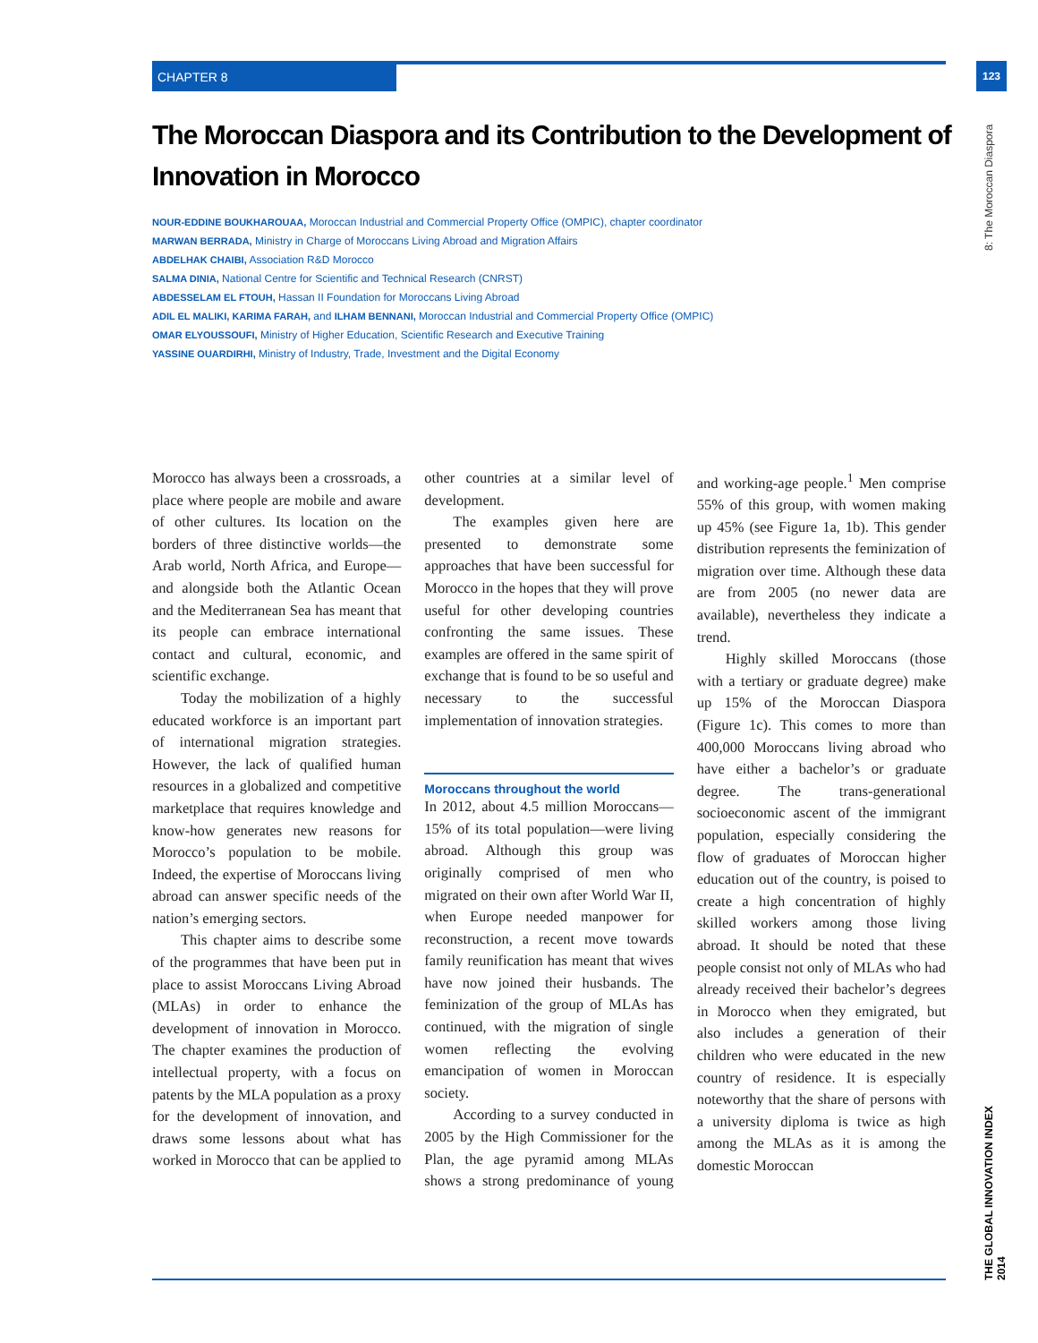CHAPTER 8 123
8: The Moroccan Diaspora
THE GLOBAL INNOVATION INDEX 2014
The Moroccan Diaspora and its Contribution to the Development of Innovation in Morocco
NOUR-EDDINE BOUKHAROUAA, Moroccan Industrial and Commercial Property Office (OMPIC), chapter coordinator
MARWAN BERRADA, Ministry in Charge of Moroccans Living Abroad and Migration Affairs
ABDELHAK CHAIBI, Association R&D Morocco
SALMA DINIA, National Centre for Scientific and Technical Research (CNRST)
ABDESSELAM EL FTOUH, Hassan II Foundation for Moroccans Living Abroad
ADIL EL MALIKI, KARIMA FARAH, and ILHAM BENNANI, Moroccan Industrial and Commercial Property Office (OMPIC)
OMAR ELYOUSSOUFI, Ministry of Higher Education, Scientific Research and Executive Training
YASSINE OUARDIRHI, Ministry of Industry, Trade, Investment and the Digital Economy
Morocco has always been a crossroads, a place where people are mobile and aware of other cultures. Its location on the borders of three distinctive worlds—the Arab world, North Africa, and Europe—and alongside both the Atlantic Ocean and the Mediterranean Sea has meant that its people can embrace international contact and cultural, economic, and scientific exchange.
Today the mobilization of a highly educated workforce is an important part of international migration strategies. However, the lack of qualified human resources in a globalized and competitive marketplace that requires knowledge and know-how generates new reasons for Morocco’s population to be mobile. Indeed, the expertise of Moroccans living abroad can answer specific needs of the nation’s emerging sectors.
This chapter aims to describe some of the programmes that have been put in place to assist Moroccans Living Abroad (MLAs) in order to enhance the development of innovation in Morocco. The chapter examines the production of intellectual property, with a focus on patents by the MLA population as a proxy for the development of innovation, and draws some lessons about what has worked in Morocco that can be applied to other countries at a similar level of development.
The examples given here are presented to demonstrate some approaches that have been successful for Morocco in the hopes that they will prove useful for other developing countries confronting the same issues. These examples are offered in the same spirit of exchange that is found to be so useful and necessary to the successful implementation of innovation strategies.
Moroccans throughout the world
In 2012, about 4.5 million Moroccans—15% of its total population—were living abroad. Although this group was originally comprised of men who migrated on their own after World War II, when Europe needed manpower for reconstruction, a recent move towards family reunification has meant that wives have now joined their husbands. The feminization of the group of MLAs has continued, with the migration of single women reflecting the evolving emancipation of women in Moroccan society.
According to a survey conducted in 2005 by the High Commissioner for the Plan, the age pyramid among MLAs shows a strong predominance of young and working-age people.<sup>1</sup> Men comprise 55% of this group, with women making up 45% (see Figure 1a, 1b). This gender distribution represents the feminization of migration over time. Although these data are from 2005 (no newer data are available), nevertheless they indicate a trend.
Highly skilled Moroccans (those with a tertiary or graduate degree) make up 15% of the Moroccan Diaspora (Figure 1c). This comes to more than 400,000 Moroccans living abroad who have either a bachelor’s or graduate degree. The trans-generational socioeconomic ascent of the immigrant population, especially considering the flow of graduates of Moroccan higher education out of the country, is poised to create a high concentration of highly skilled workers among those living abroad. It should be noted that these people consist not only of MLAs who had already received their bachelor’s degrees in Morocco when they emigrated, but also includes a generation of their children who were educated in the new country of residence. It is especially noteworthy that the share of persons with a university diploma is twice as high among the MLAs as it is among the domestic Moroccan